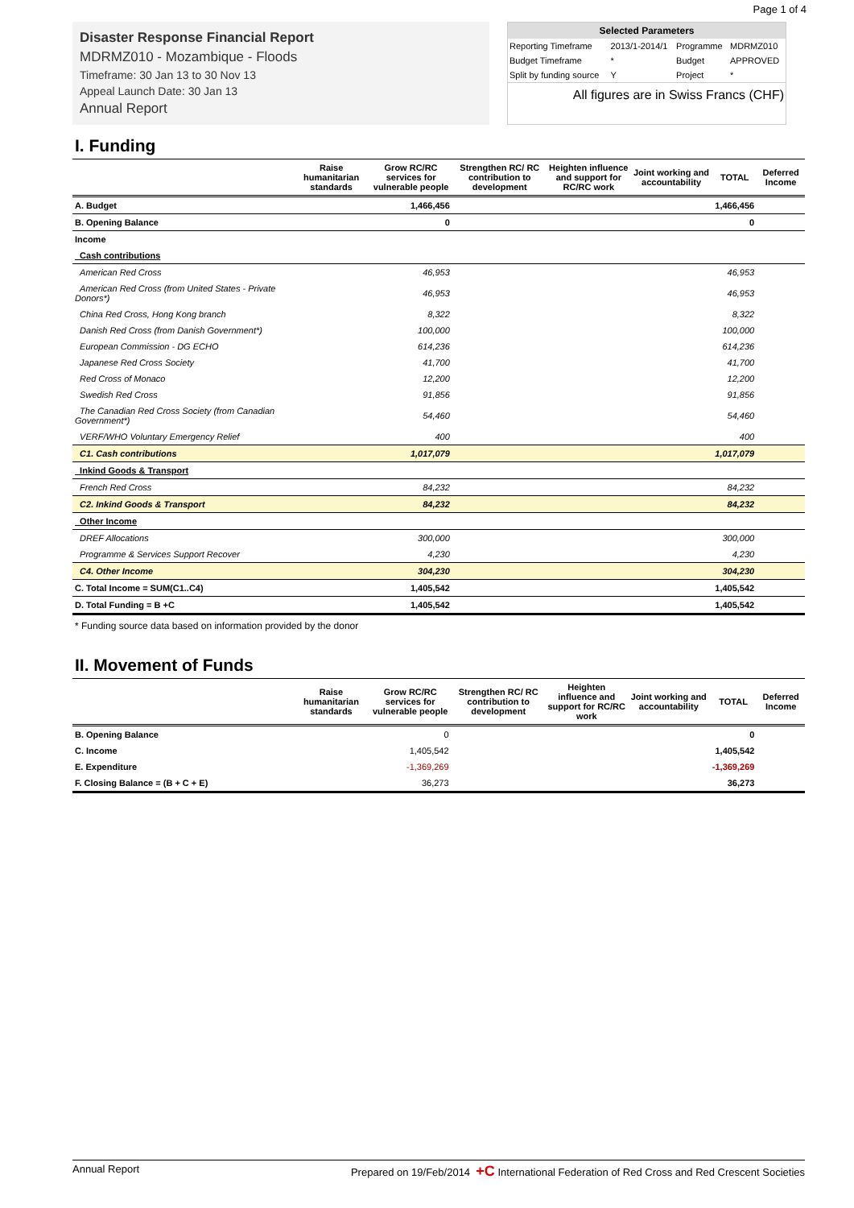Page 1 of 4
Disaster Response Financial Report
MDRMZ010 - Mozambique - Floods
Timeframe: 30 Jan 13 to 30 Nov 13
Appeal Launch Date: 30 Jan 13
Annual Report
| Selected Parameters | | | |
| --- | --- | --- | --- |
| Reporting Timeframe | 2013/1-2014/1 | Programme | MDRMZ010 |
| Budget Timeframe | * | Budget | APPROVED |
| Split by funding source | Y | Project | * |
| All figures are in Swiss Francs (CHF) | | | |
I. Funding
| | Raise humanitarian standards | Grow RC/RC services for vulnerable people | Strengthen RC/ RC contribution to development | Heighten influence and support for RC/RC work | Joint working and accountability | TOTAL | Deferred Income |
| --- | --- | --- | --- | --- | --- | --- | --- |
| A. Budget | | 1,466,456 | | | | 1,466,456 | |
| B. Opening Balance | | 0 | | | | 0 | |
| Income | | | | | | | |
| Cash contributions | | | | | | | |
| American Red Cross | | 46,953 | | | | 46,953 | |
| American Red Cross (from United States - Private Donors*) | | 46,953 | | | | 46,953 | |
| China Red Cross, Hong Kong branch | | 8,322 | | | | 8,322 | |
| Danish Red Cross (from Danish Government*) | | 100,000 | | | | 100,000 | |
| European Commission - DG ECHO | | 614,236 | | | | 614,236 | |
| Japanese Red Cross Society | | 41,700 | | | | 41,700 | |
| Red Cross of Monaco | | 12,200 | | | | 12,200 | |
| Swedish Red Cross | | 91,856 | | | | 91,856 | |
| The Canadian Red Cross Society (from Canadian Government*) | | 54,460 | | | | 54,460 | |
| VERF/WHO Voluntary Emergency Relief | | 400 | | | | 400 | |
| C1. Cash contributions | | 1,017,079 | | | | 1,017,079 | |
| Inkind Goods & Transport | | | | | | | |
| French Red Cross | | 84,232 | | | | 84,232 | |
| C2. Inkind Goods & Transport | | 84,232 | | | | 84,232 | |
| Other Income | | | | | | | |
| DREF Allocations | | 300,000 | | | | 300,000 | |
| Programme & Services Support Recover | | 4,230 | | | | 4,230 | |
| C4. Other Income | | 304,230 | | | | 304,230 | |
| C. Total Income = SUM(C1..C4) | | 1,405,542 | | | | 1,405,542 | |
| D. Total Funding = B +C | | 1,405,542 | | | | 1,405,542 | |
* Funding source data based on information provided by the donor
II. Movement of Funds
| | Raise humanitarian standards | Grow RC/RC services for vulnerable people | Strengthen RC/ RC contribution to development | Heighten influence and support for RC/RC work | Joint working and accountability | TOTAL | Deferred Income |
| --- | --- | --- | --- | --- | --- | --- | --- |
| B. Opening Balance | | 0 | | | | 0 | |
| C. Income | | 1,405,542 | | | | 1,405,542 | |
| E. Expenditure | | -1,369,269 | | | | -1,369,269 | |
| F. Closing Balance = (B + C + E) | | 36,273 | | | | 36,273 | |
Annual Report Prepared on 19/Feb/2014 +C International Federation of Red Cross and Red Crescent Societies